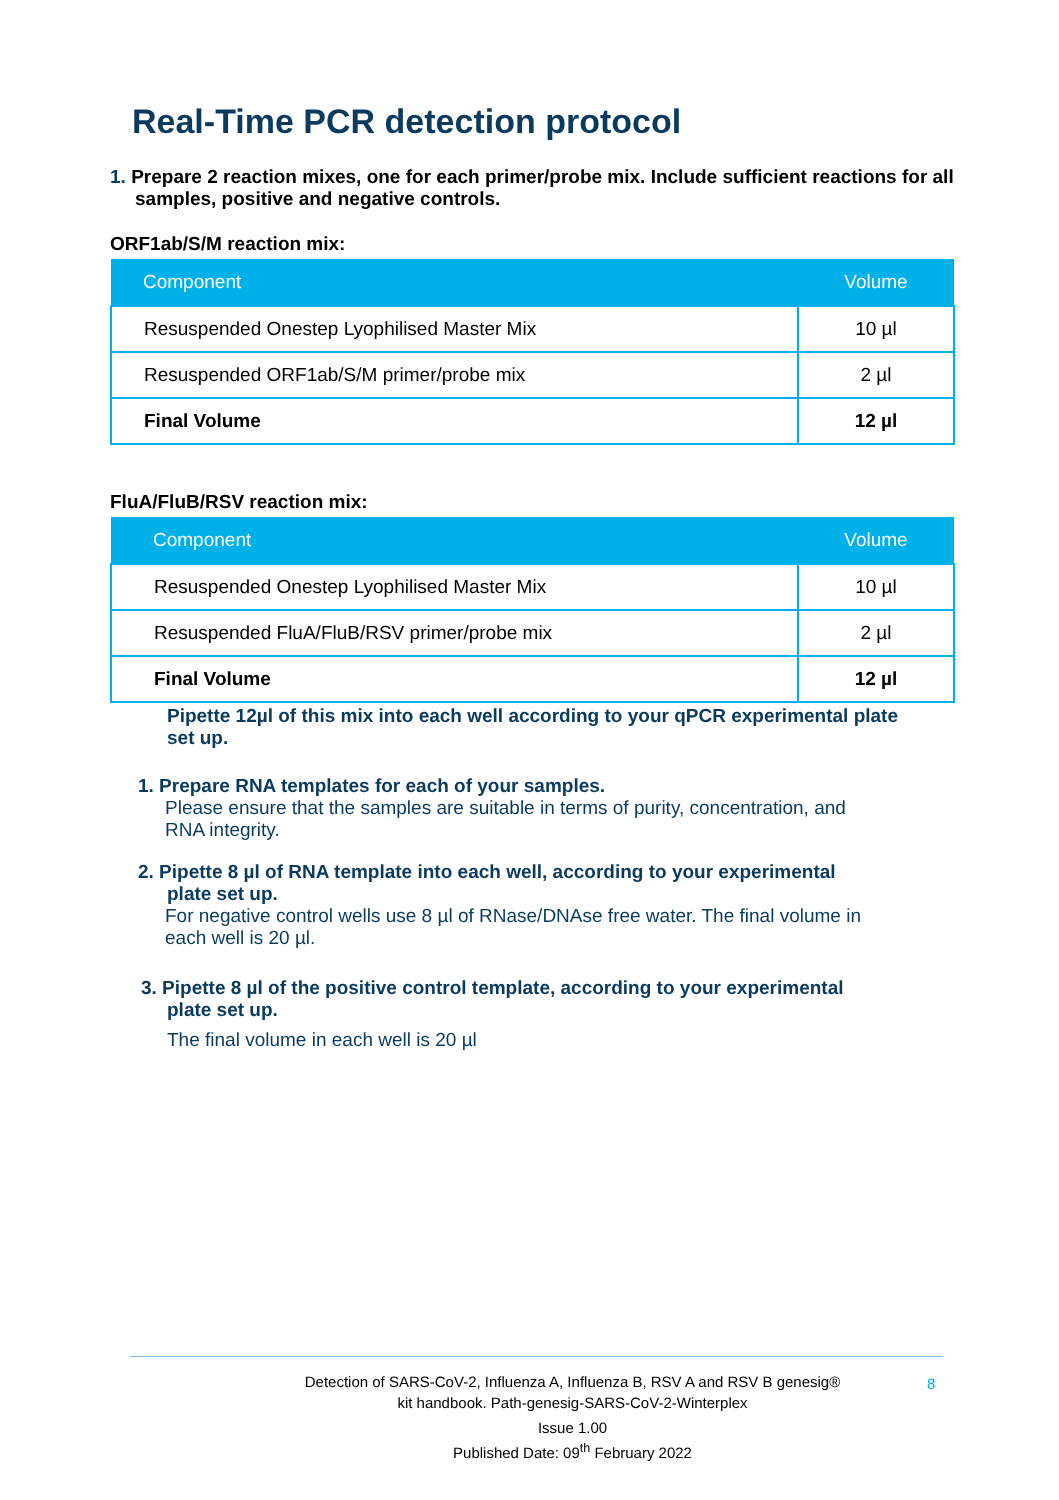Real-Time PCR detection protocol
1. Prepare 2 reaction mixes, one for each primer/probe mix. Include sufficient reactions for all samples, positive and negative controls.
ORF1ab/S/M reaction mix:
| Component | Volume |
| --- | --- |
| Resuspended Onestep Lyophilised Master Mix | 10 µl |
| Resuspended ORF1ab/S/M primer/probe mix | 2 µl |
| Final Volume | 12 µl |
FluA/FluB/RSV reaction mix:
| Component | Volume |
| --- | --- |
| Resuspended Onestep Lyophilised Master Mix | 10 µl |
| Resuspended FluA/FluB/RSV primer/probe mix | 2 µl |
| Final Volume | 12 µl |
Pipette 12µl of this mix into each well according to your qPCR experimental plate set up.
1. Prepare RNA templates for each of your samples.
Please ensure that the samples are suitable in terms of purity, concentration, and RNA integrity.
2. Pipette 8 µl of RNA template into each well, according to your experimental plate set up.
For negative control wells use 8 µl of RNase/DNAse free water. The final volume in each well is 20 µl.
3. Pipette 8 µl of the positive control template, according to your experimental plate set up.
The final volume in each well is 20 µl
Detection of SARS-CoV-2, Influenza A, Influenza B, RSV A and RSV B genesig® kit handbook. Path-genesig-SARS-CoV-2-Winterplex
Issue 1.00
Published Date: 09<sup>th</sup> February 2022
8